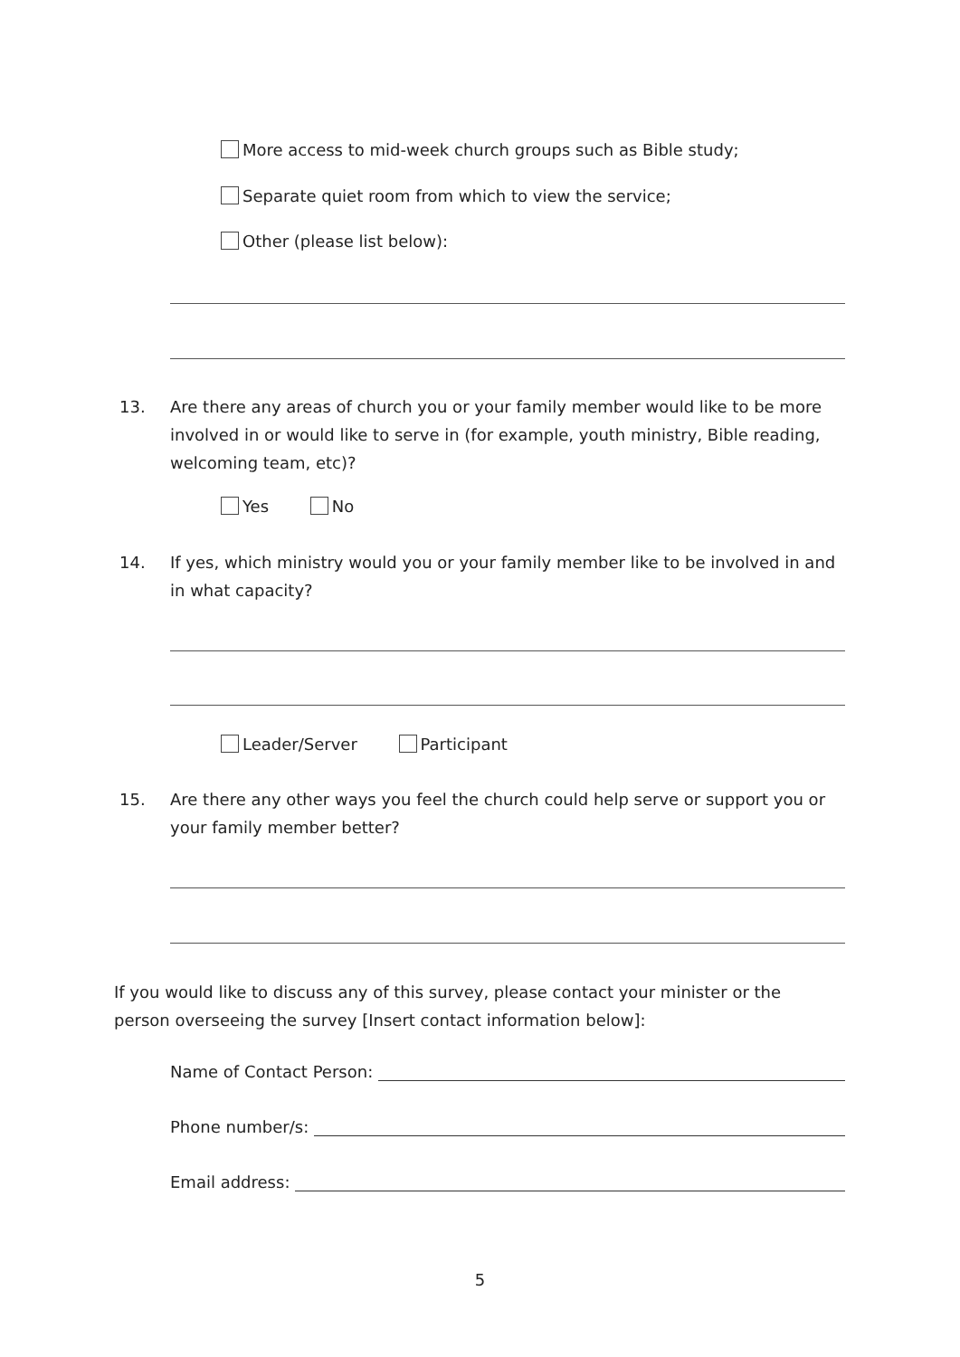More access to mid-week church groups such as Bible study;
Separate quiet room from which to view the service;
Other (please list below):
13. Are there any areas of church you or your family member would like to be more involved in or would like to serve in (for example, youth ministry, Bible reading, welcoming team, etc)?
Yes No
14. If yes, which ministry would you or your family member like to be involved in and in what capacity?
Leader/Server Participant
15. Are there any other ways you feel the church could help serve or support you or your family member better?
If you would like to discuss any of this survey, please contact your minister or the person overseeing the survey [Insert contact information below]:
Name of Contact Person:
Phone number/s:
Email address:
5